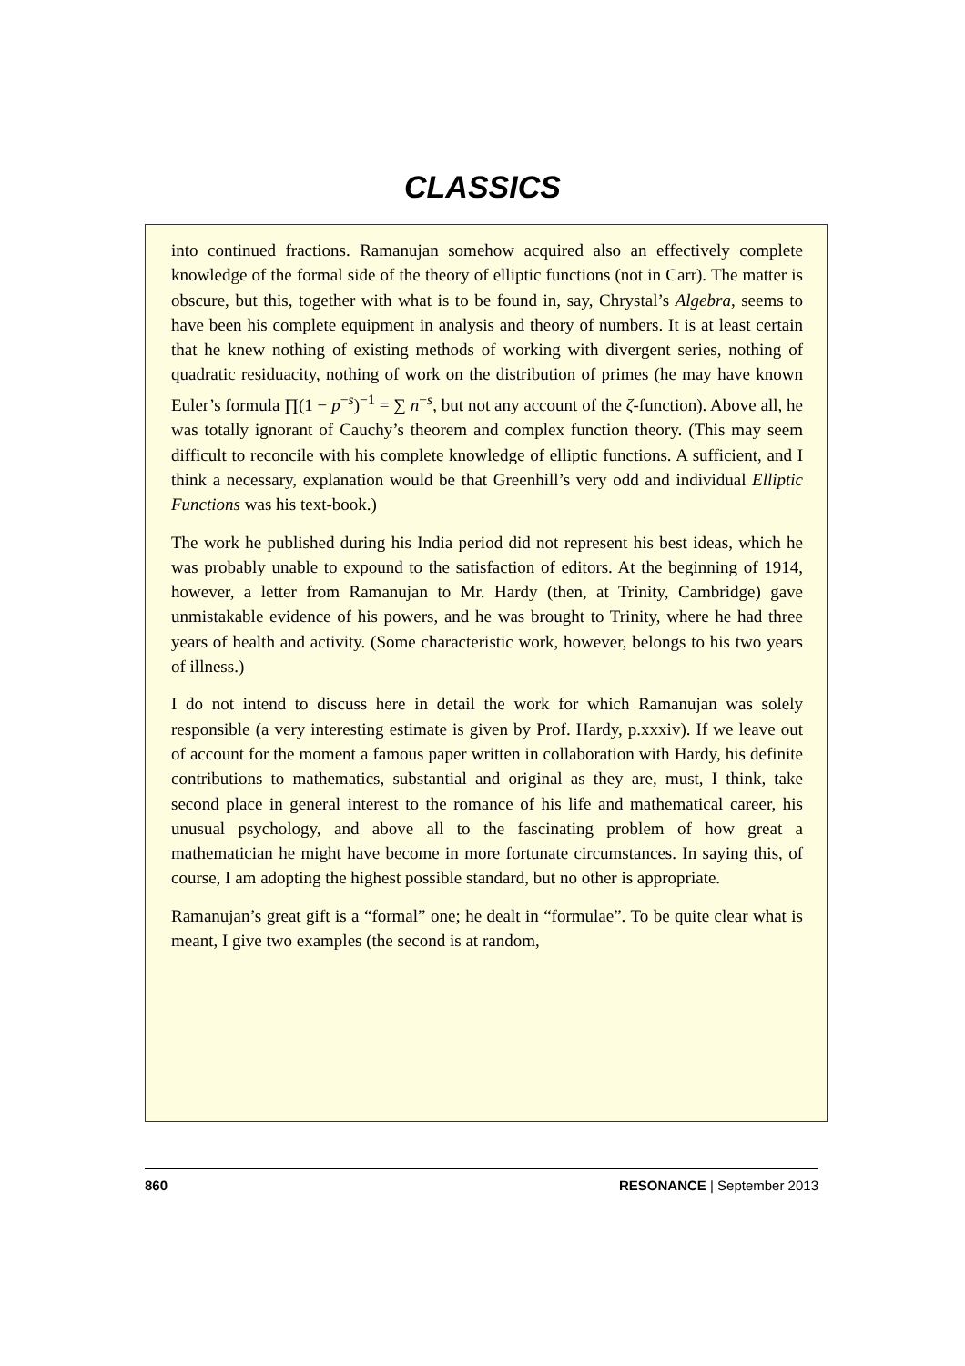CLASSICS
into continued fractions. Ramanujan somehow acquired also an effectively complete knowledge of the formal side of the theory of elliptic functions (not in Carr). The matter is obscure, but this, together with what is to be found in, say, Chrystal’s Algebra, seems to have been his complete equipment in analysis and theory of numbers. It is at least certain that he knew nothing of existing methods of working with divergent series, nothing of quadratic residuacity, nothing of work on the distribution of primes (he may have known Euler’s formula ∏(1 − p<sup>−s</sup>)<sup>−1</sup> = ∑ n<sup>−s</sup>, but not any account of the ζ-function). Above all, he was totally ignorant of Cauchy’s theorem and complex function theory. (This may seem difficult to reconcile with his complete knowledge of elliptic functions. A sufficient, and I think a necessary, explanation would be that Greenhill’s very odd and individual Elliptic Functions was his text-book.)
The work he published during his India period did not represent his best ideas, which he was probably unable to expound to the satisfaction of editors. At the beginning of 1914, however, a letter from Ramanujan to Mr. Hardy (then, at Trinity, Cambridge) gave unmistakable evidence of his powers, and he was brought to Trinity, where he had three years of health and activity. (Some characteristic work, however, belongs to his two years of illness.)
I do not intend to discuss here in detail the work for which Ramanujan was solely responsible (a very interesting estimate is given by Prof. Hardy, p.xxxiv). If we leave out of account for the moment a famous paper written in collaboration with Hardy, his definite contributions to mathematics, substantial and original as they are, must, I think, take second place in general interest to the romance of his life and mathematical career, his unusual psychology, and above all to the fascinating problem of how great a mathematician he might have become in more fortunate circumstances. In saying this, of course, I am adopting the highest possible standard, but no other is appropriate.
Ramanujan’s great gift is a “formal” one; he dealt in “formulae”. To be quite clear what is meant, I give two examples (the second is at random,
860 RESONANCE | September 2013